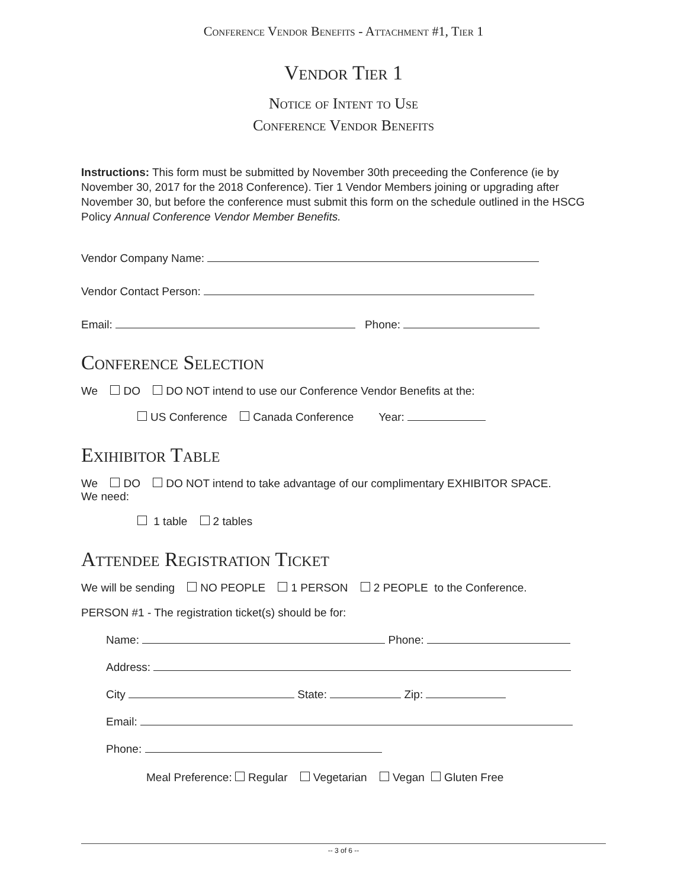Conference Vendor Benefits - Attachment #1, Tier 1
Vendor Tier 1
Notice of Intent to Use
Conference Vendor Benefits
Instructions: This form must be submitted by November 30th preceeding the Conference (ie by November 30, 2017 for the 2018 Conference). Tier 1 Vendor Members joining or upgrading after November 30, but before the conference must submit this form on the schedule outlined in the HSCG Policy Annual Conference Vendor Member Benefits.
Vendor Company Name:
Vendor Contact Person:
Email: Phone:
Conference Selection
We DO DO NOT intend to use our Conference Vendor Benefits at the:
US Conference Canada Conference Year:
Exihibitor Table
We DO DO NOT intend to take advantage of our complimentary EXHIBITOR SPACE.
We need:
1 table 2 tables
Attendee Registration Ticket
We will be sending NO PEOPLE 1 PERSON 2 PEOPLE to the Conference.
PERSON #1 - The registration ticket(s) should be for:
Name: Phone:
Address:
City State: Zip:
Email:
Phone:
Meal Preference: Regular Vegetarian Vegan Gluten Free
-- 3 of 6 --